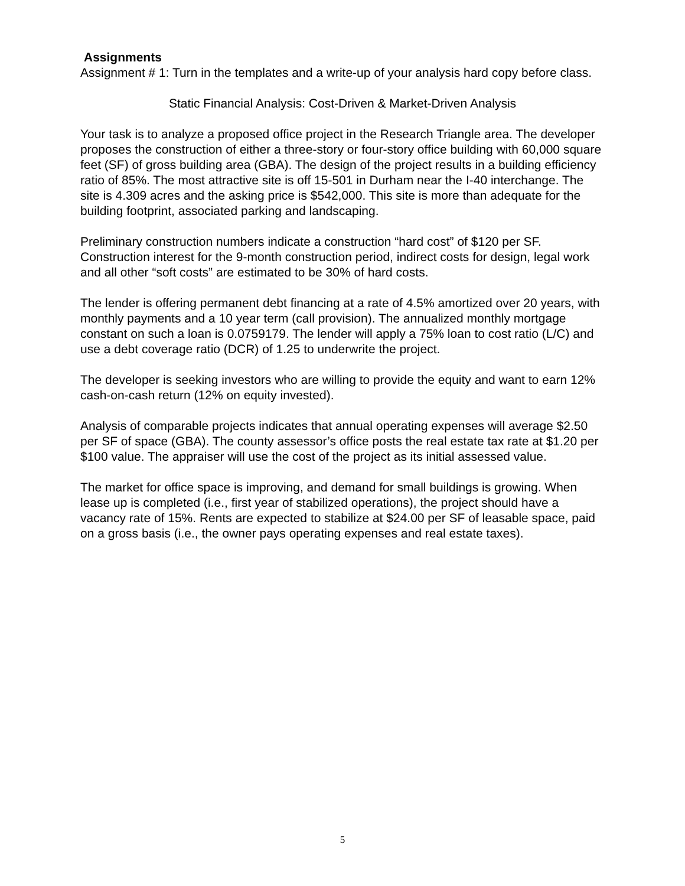Assignments
Assignment # 1: Turn in the templates and a write-up of your analysis hard copy before class.
Static Financial Analysis: Cost-Driven & Market-Driven Analysis
Your task is to analyze a proposed office project in the Research Triangle area. The developer proposes the construction of either a three-story or four-story office building with 60,000 square feet (SF) of gross building area (GBA). The design of the project results in a building efficiency ratio of 85%. The most attractive site is off 15-501 in Durham near the I-40 interchange. The site is 4.309 acres and the asking price is $542,000. This site is more than adequate for the building footprint, associated parking and landscaping.
Preliminary construction numbers indicate a construction “hard cost” of $120 per SF. Construction interest for the 9-month construction period, indirect costs for design, legal work and all other “soft costs” are estimated to be 30% of hard costs.
The lender is offering permanent debt financing at a rate of 4.5% amortized over 20 years, with monthly payments and a 10 year term (call provision). The annualized monthly mortgage constant on such a loan is 0.0759179. The lender will apply a 75% loan to cost ratio (L/C) and use a debt coverage ratio (DCR) of 1.25 to underwrite the project.
The developer is seeking investors who are willing to provide the equity and want to earn 12% cash-on-cash return (12% on equity invested).
Analysis of comparable projects indicates that annual operating expenses will average $2.50 per SF of space (GBA). The county assessor’s office posts the real estate tax rate at $1.20 per $100 value. The appraiser will use the cost of the project as its initial assessed value.
The market for office space is improving, and demand for small buildings is growing. When lease up is completed (i.e., first year of stabilized operations), the project should have a vacancy rate of 15%. Rents are expected to stabilize at $24.00 per SF of leasable space, paid on a gross basis (i.e., the owner pays operating expenses and real estate taxes).
5